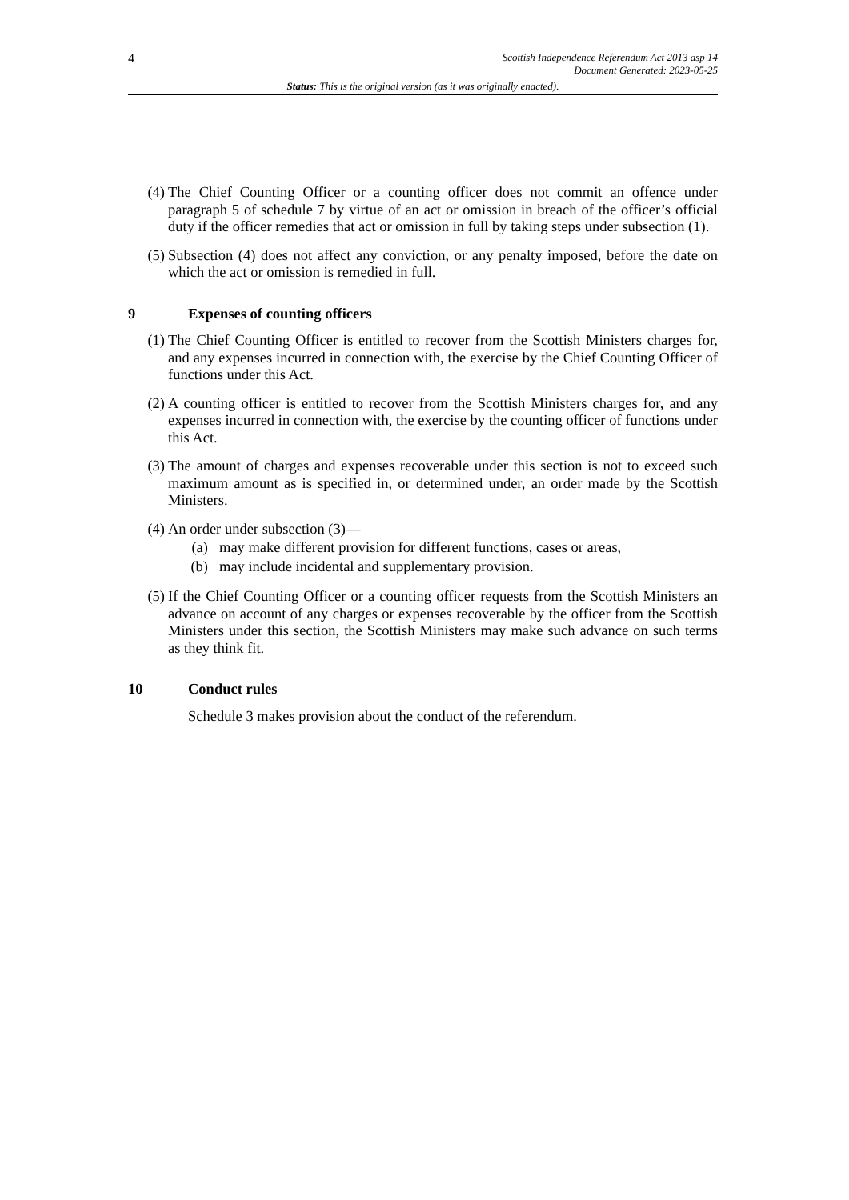4
Scottish Independence Referendum Act 2013 asp 14
Document Generated: 2023-05-25
Status: This is the original version (as it was originally enacted).
(4) The Chief Counting Officer or a counting officer does not commit an offence under paragraph 5 of schedule 7 by virtue of an act or omission in breach of the officer’s official duty if the officer remedies that act or omission in full by taking steps under subsection (1).
(5) Subsection (4) does not affect any conviction, or any penalty imposed, before the date on which the act or omission is remedied in full.
9 Expenses of counting officers
(1) The Chief Counting Officer is entitled to recover from the Scottish Ministers charges for, and any expenses incurred in connection with, the exercise by the Chief Counting Officer of functions under this Act.
(2) A counting officer is entitled to recover from the Scottish Ministers charges for, and any expenses incurred in connection with, the exercise by the counting officer of functions under this Act.
(3) The amount of charges and expenses recoverable under this section is not to exceed such maximum amount as is specified in, or determined under, an order made by the Scottish Ministers.
(4) An order under subsection (3)—
(a) may make different provision for different functions, cases or areas,
(b) may include incidental and supplementary provision.
(5) If the Chief Counting Officer or a counting officer requests from the Scottish Ministers an advance on account of any charges or expenses recoverable by the officer from the Scottish Ministers under this section, the Scottish Ministers may make such advance on such terms as they think fit.
10 Conduct rules
Schedule 3 makes provision about the conduct of the referendum.